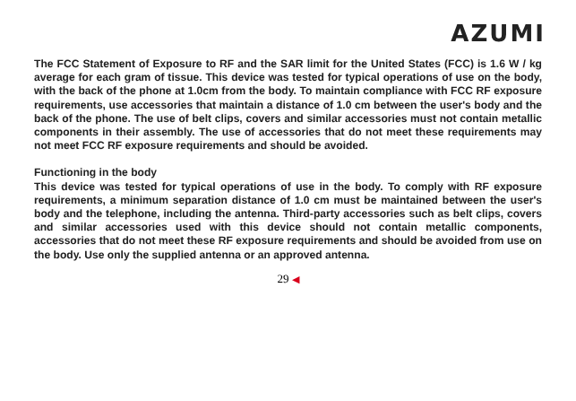AZUMI
The FCC Statement of Exposure to RF and the SAR limit for the United States (FCC) is 1.6 W / kg average for each gram of tissue. This device was tested for typical operations of use on the body, with the back of the phone at 1.0cm from the body. To maintain compliance with FCC RF exposure requirements, use accessories that maintain a distance of 1.0 cm between the user's body and the back of the phone. The use of belt clips, covers and similar accessories must not contain metallic components in their assembly. The use of accessories that do not meet these requirements may not meet FCC RF exposure requirements and should be avoided.
Functioning in the body
This device was tested for typical operations of use in the body. To comply with RF exposure requirements, a minimum separation distance of 1.0 cm must be maintained between the user's body and the telephone, including the antenna. Third-party accessories such as belt clips, covers and similar accessories used with this device should not contain metallic components, accessories that do not meet these RF exposure requirements and should be avoided from use on the body. Use only the supplied antenna or an approved antenna.
29 ◀